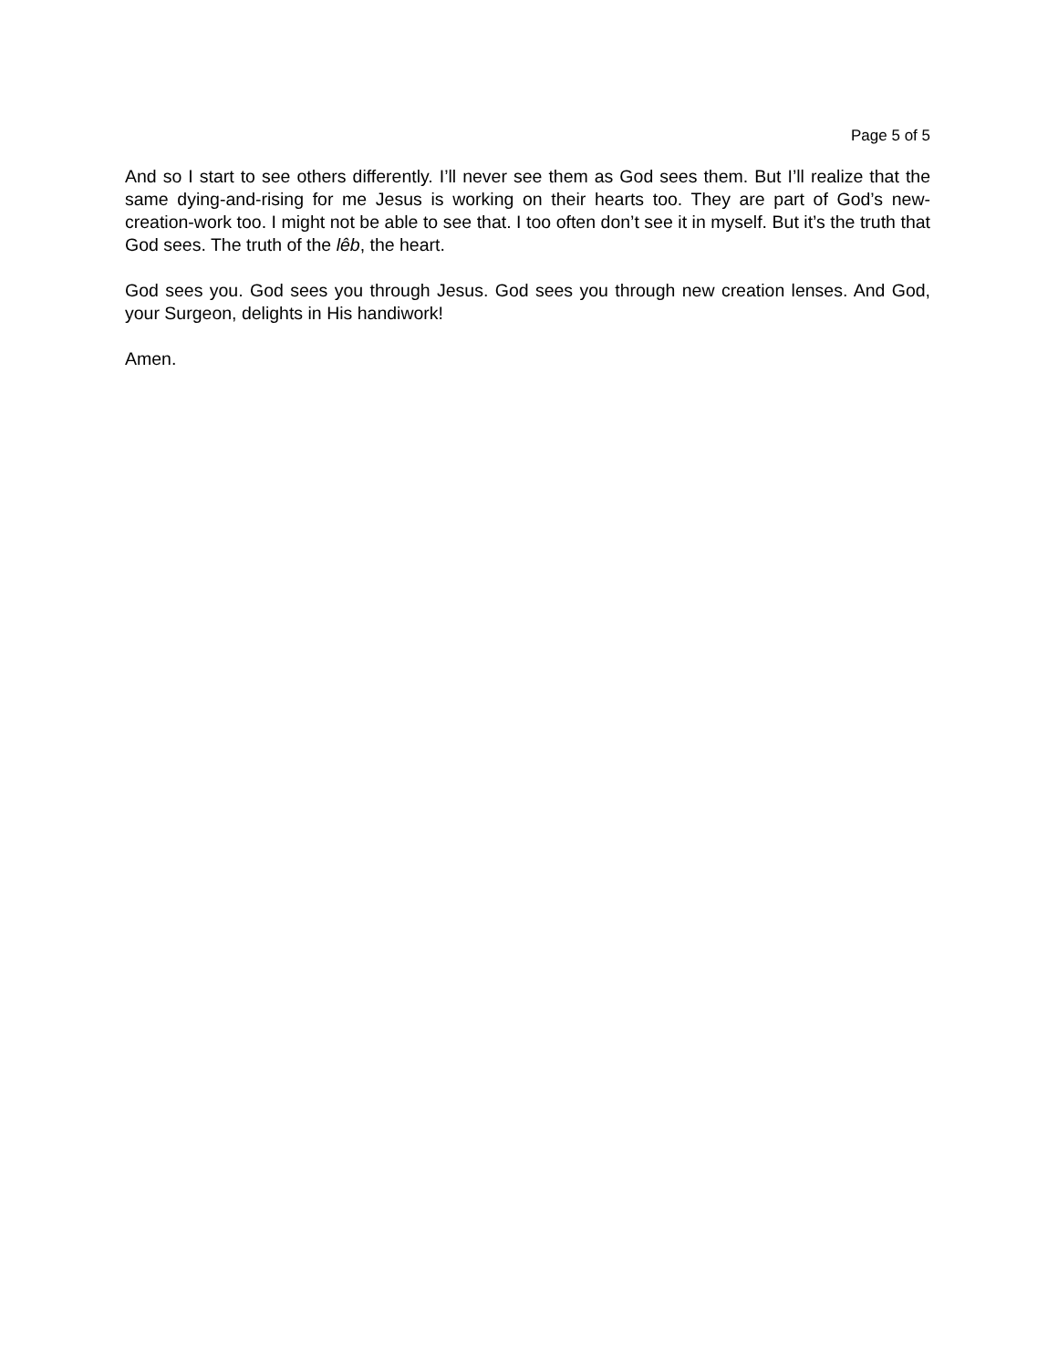Page 5 of 5
And so I start to see others differently. I’ll never see them as God sees them. But I’ll realize that the same dying-and-rising for me Jesus is working on their hearts too. They are part of God’s new-creation-work too. I might not be able to see that. I too often don’t see it in myself. But it’s the truth that God sees. The truth of the lêb, the heart.
God sees you. God sees you through Jesus. God sees you through new creation lenses. And God, your Surgeon, delights in His handiwork!
Amen.